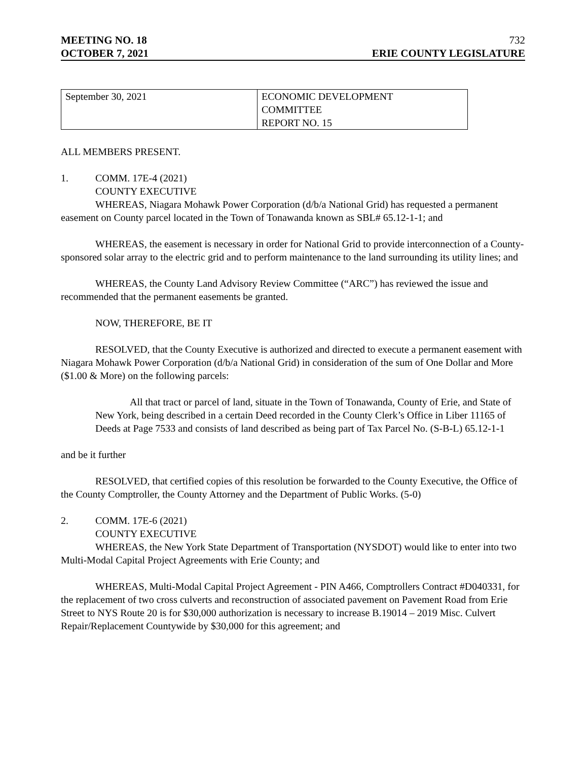MEETING NO. 18
OCTOBER 7, 2021
732
ERIE COUNTY LEGISLATURE
| September 30, 2021 | ECONOMIC DEVELOPMENT COMMITTEE REPORT NO. 15 |
ALL MEMBERS PRESENT.
1. COMM. 17E-4 (2021)
COUNTY EXECUTIVE
WHEREAS, Niagara Mohawk Power Corporation (d/b/a National Grid) has requested a permanent easement on County parcel located in the Town of Tonawanda known as SBL# 65.12-1-1; and
WHEREAS, the easement is necessary in order for National Grid to provide interconnection of a County-sponsored solar array to the electric grid and to perform maintenance to the land surrounding its utility lines; and
WHEREAS, the County Land Advisory Review Committee (“ARC”) has reviewed the issue and recommended that the permanent easements be granted.
NOW, THEREFORE, BE IT
RESOLVED, that the County Executive is authorized and directed to execute a permanent easement with Niagara Mohawk Power Corporation (d/b/a National Grid) in consideration of the sum of One Dollar and More ($1.00 & More) on the following parcels:
All that tract or parcel of land, situate in the Town of Tonawanda, County of Erie, and State of New York, being described in a certain Deed recorded in the County Clerk’s Office in Liber 11165 of Deeds at Page 7533 and consists of land described as being part of Tax Parcel No. (S-B-L) 65.12-1-1
and be it further
RESOLVED, that certified copies of this resolution be forwarded to the County Executive, the Office of the County Comptroller, the County Attorney and the Department of Public Works. (5-0)
2. COMM. 17E-6 (2021)
COUNTY EXECUTIVE
WHEREAS, the New York State Department of Transportation (NYSDOT) would like to enter into two Multi-Modal Capital Project Agreements with Erie County; and
WHEREAS, Multi-Modal Capital Project Agreement - PIN A466, Comptrollers Contract #D040331, for the replacement of two cross culverts and reconstruction of associated pavement on Pavement Road from Erie Street to NYS Route 20 is for $30,000 authorization is necessary to increase B.19014 – 2019 Misc. Culvert Repair/Replacement Countywide by $30,000 for this agreement; and